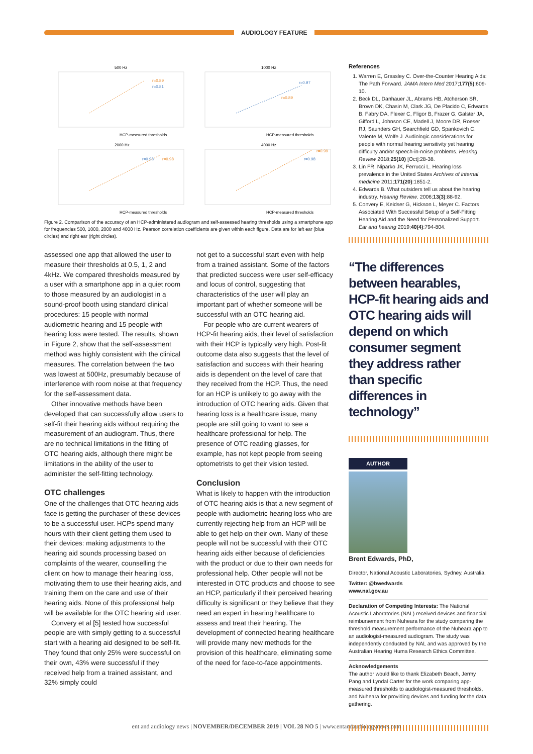AUDIOLOGY FEATURE
500 Hz
r=0.89
r=0.81
HCP-measured thresholds
1000 Hz
r=0.97
r=0.89
HCP-measured thresholds
2000 Hz
r=0.98
r=0.98
HCP-measured thresholds
4000 Hz
r=0.99
r=0.98
HCP-measured thresholds
Figure 2. Comparison of the accuracy of an HCP-administered audiogram and self-assessed hearing thresholds using a smartphone app for frequencies 500, 1000, 2000 and 4000 Hz. Pearson correlation coefficients are given within each figure. Data are for left ear (blue circles) and right ear (right circles).
assessed one app that allowed the user to measure their thresholds at 0.5, 1, 2 and 4kHz. We compared thresholds measured by a user with a smartphone app in a quiet room to those measured by an audiologist in a sound-proof booth using standard clinical procedures: 15 people with normal audiometric hearing and 15 people with hearing loss were tested. The results, shown in Figure 2, show that the self-assessment method was highly consistent with the clinical measures. The correlation between the two was lowest at 500Hz, presumably because of interference with room noise at that frequency for the self-assessment data.
Other innovative methods have been developed that can successfully allow users to self-fit their hearing aids without requiring the measurement of an audiogram. Thus, there are no technical limitations in the fitting of OTC hearing aids, although there might be limitations in the ability of the user to administer the self-fitting technology.
OTC challenges
One of the challenges that OTC hearing aids face is getting the purchaser of these devices to be a successful user. HCPs spend many hours with their client getting them used to their devices: making adjustments to the hearing aid sounds processing based on complaints of the wearer, counselling the client on how to manage their hearing loss, motivating them to use their hearing aids, and training them on the care and use of their hearing aids. None of this professional help will be available for the OTC hearing aid user.
Convery et al [5] tested how successful people are with simply getting to a successful start with a hearing aid designed to be self-fit. They found that only 25% were successful on their own, 43% were successful if they received help from a trained assistant, and 32% simply could
not get to a successful start even with help from a trained assistant. Some of the factors that predicted success were user self-efficacy and locus of control, suggesting that characteristics of the user will play an important part of whether someone will be successful with an OTC hearing aid.
For people who are current wearers of HCP-fit hearing aids, their level of satisfaction with their HCP is typically very high. Post-fit outcome data also suggests that the level of satisfaction and success with their hearing aids is dependent on the level of care that they received from the HCP. Thus, the need for an HCP is unlikely to go away with the introduction of OTC hearing aids. Given that hearing loss is a healthcare issue, many people are still going to want to see a healthcare professional for help. The presence of OTC reading glasses, for example, has not kept people from seeing optometrists to get their vision tested.
Conclusion
What is likely to happen with the introduction of OTC hearing aids is that a new segment of people with audiometric hearing loss who are currently rejecting help from an HCP will be able to get help on their own. Many of these people will not be successful with their OTC hearing aids either because of deficiencies with the product or due to their own needs for professional help. Other people will not be interested in OTC products and choose to see an HCP, particularly if their perceived hearing difficulty is significant or they believe that they need an expert in hearing healthcare to assess and treat their hearing. The development of connected hearing healthcare will provide many new methods for the provision of this healthcare, eliminating some of the need for face-to-face appointments.
References
1. Warren E, Grassley C. Over-the-Counter Hearing Aids: The Path Forward. JAMA Intern Med 2017;177(5):609-10.
2. Beck DL, Danhauer JL, Abrams HB, Atcherson SR, Brown DK, Chasin M, Clark JG, De Placido C, Edwards B, Fabry DA, Flexer C, Fligor B, Frazer G, Galster JA, Gifford L, Johnson CE, Madell J, Moore DR, Roeser RJ, Saunders GH, Searchfield GD, Spankovich C, Valente M, Wolfe J. Audiologic considerations for people with normal hearing sensitivity yet hearing difficulty and/or speech-in-noise problems. Hearing Review 2018;25(10) [Oct]:28-38.
3. Lin FR, Niparko JK, Ferrucci L. Hearing loss prevalence in the United States Archives of internal medicine 2011;171(20):1851-2.
4. Edwards B. What outsiders tell us about the hearing industry. Hearing Review. 2006;13(3):88-92.
5. Convery E, Keidser G, Hickson L, Meyer C. Factors Associated With Successful Setup of a Self-Fitting Hearing Aid and the Need for Personalized Support. Ear and hearing 2019;40(4):794-804.
“The differences between hearables, HCP-fit hearing aids and OTC hearing aids will depend on which consumer segment they address rather than specific differences in technology”
AUTHOR
Brent Edwards, PhD,
Director, National Acoustic Laboratories, Sydney, Australia.
Twitter: @bwedwards
www.nal.gov.au
Declaration of Competing Interests: The National Acoustic Laboratories (NAL) received devices and financial reimbursement from Nuheara for the study comparing the threshold measurement performance of the Nuheara app to an audiologist-measured audiogram. The study was independently conducted by NAL and was approved by the Australian Hearing Huma Research Ethics Committee.
Acknowledgements
The author would like to thank Elizabeth Beach, Jermy Pang and Lyndal Carter for the work comparing app-measured thresholds to audiologist-measured thresholds, and Nuheara for providing devices and funding for the data gathering.
ent and audiology news | NOVEMBER/DECEMBER 2019 | VOL 28 NO 5 | www.entandaudiologynews.com